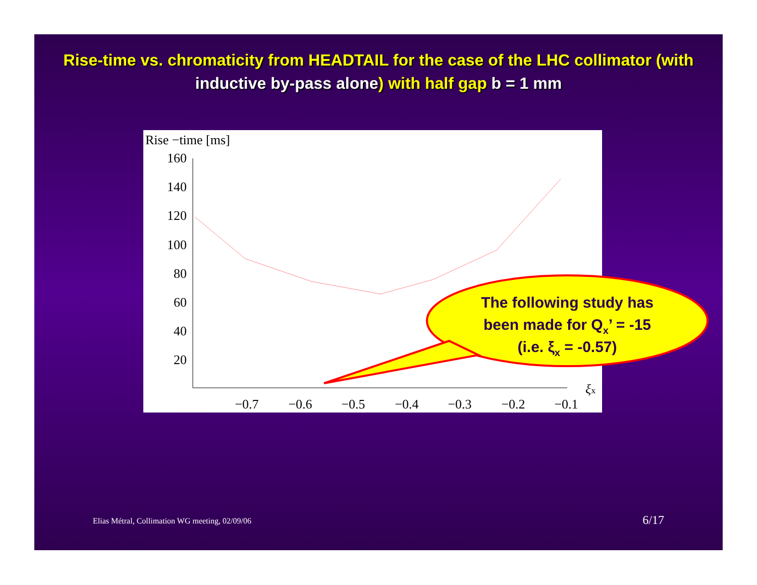Rise-time vs. chromaticity from HEADTAIL for the case of the LHC collimator (with inductive by-pass alone) with half gap b = 1 mm
Rise −time [ms]
160
140
120
100
80
60
40
20
−0.7
−0.6
−0.5
−0.4
−0.3
−0.2
−0.1
ξx
The following study has
been made for Qx’ = -15
(i.e. ξx = -0.57)
Elias Métral, Collimation WG meeting, 02/09/06
6/17